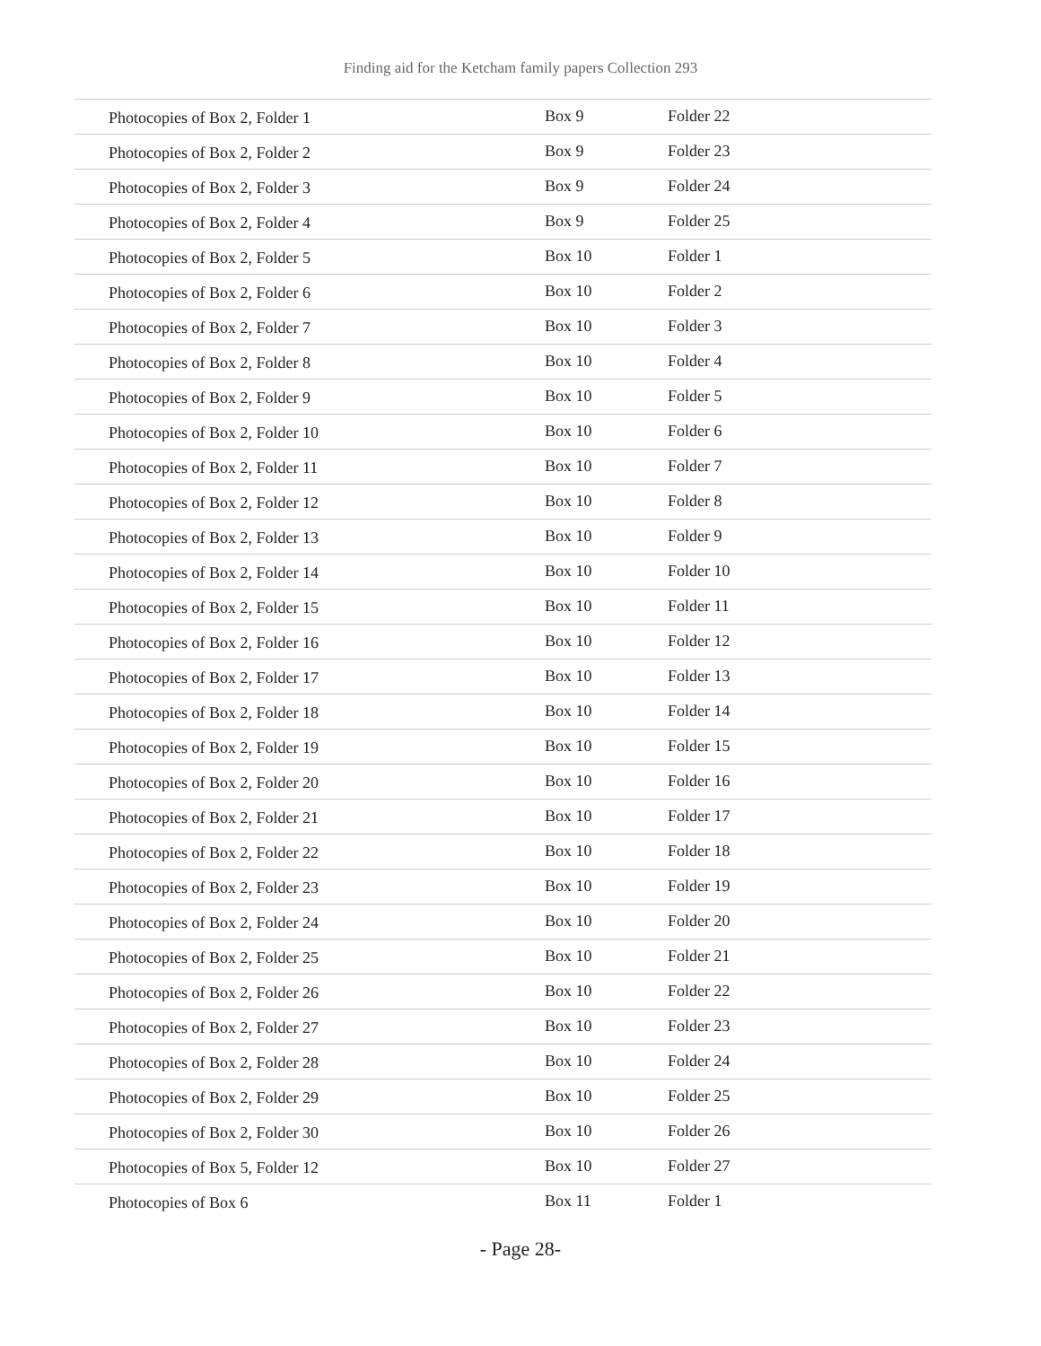Finding aid for the Ketcham family papers Collection 293
| Photocopies of Box 2, Folder 1 | Box 9 | Folder 22 |
| Photocopies of Box 2, Folder 2 | Box 9 | Folder 23 |
| Photocopies of Box 2, Folder 3 | Box 9 | Folder 24 |
| Photocopies of Box 2, Folder 4 | Box 9 | Folder 25 |
| Photocopies of Box 2, Folder 5 | Box 10 | Folder 1 |
| Photocopies of Box 2, Folder 6 | Box 10 | Folder 2 |
| Photocopies of Box 2, Folder 7 | Box 10 | Folder 3 |
| Photocopies of Box 2, Folder 8 | Box 10 | Folder 4 |
| Photocopies of Box 2, Folder 9 | Box 10 | Folder 5 |
| Photocopies of Box 2, Folder 10 | Box 10 | Folder 6 |
| Photocopies of Box 2, Folder 11 | Box 10 | Folder 7 |
| Photocopies of Box 2, Folder 12 | Box 10 | Folder 8 |
| Photocopies of Box 2, Folder 13 | Box 10 | Folder 9 |
| Photocopies of Box 2, Folder 14 | Box 10 | Folder 10 |
| Photocopies of Box 2, Folder 15 | Box 10 | Folder 11 |
| Photocopies of Box 2, Folder 16 | Box 10 | Folder 12 |
| Photocopies of Box 2, Folder 17 | Box 10 | Folder 13 |
| Photocopies of Box 2, Folder 18 | Box 10 | Folder 14 |
| Photocopies of Box 2, Folder 19 | Box 10 | Folder 15 |
| Photocopies of Box 2, Folder 20 | Box 10 | Folder 16 |
| Photocopies of Box 2, Folder 21 | Box 10 | Folder 17 |
| Photocopies of Box 2, Folder 22 | Box 10 | Folder 18 |
| Photocopies of Box 2, Folder 23 | Box 10 | Folder 19 |
| Photocopies of Box 2, Folder 24 | Box 10 | Folder 20 |
| Photocopies of Box 2, Folder 25 | Box 10 | Folder 21 |
| Photocopies of Box 2, Folder 26 | Box 10 | Folder 22 |
| Photocopies of Box 2, Folder 27 | Box 10 | Folder 23 |
| Photocopies of Box 2, Folder 28 | Box 10 | Folder 24 |
| Photocopies of Box 2, Folder 29 | Box 10 | Folder 25 |
| Photocopies of Box 2, Folder 30 | Box 10 | Folder 26 |
| Photocopies of Box 5, Folder 12 | Box 10 | Folder 27 |
| Photocopies of Box 6 | Box 11 | Folder 1 |
- Page 28-